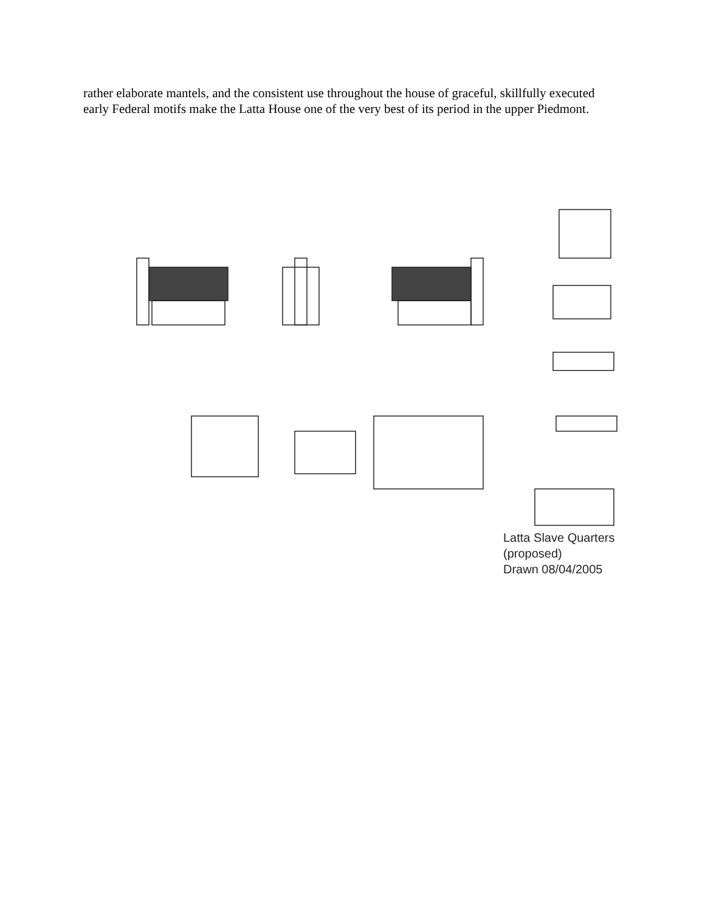rather elaborate mantels, and the consistent use throughout the house of graceful, skillfully executed early Federal motifs make the Latta House one of the very best of its period in the upper Piedmont.
Latta Slave Quarters
(proposed)
Drawn 08/04/2005